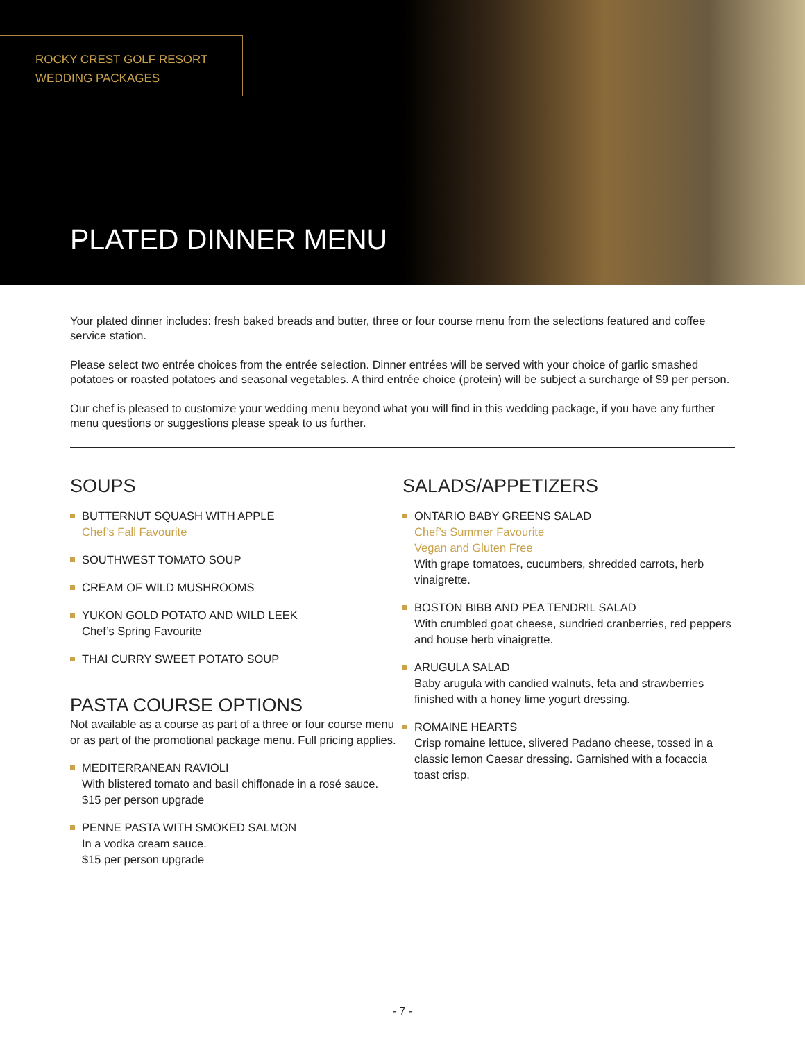ROCKY CREST GOLF RESORT
WEDDING PACKAGES
PLATED DINNER MENU
Your plated dinner includes: fresh baked breads and butter, three or four course menu from the selections featured and coffee service station.
Please select two entrée choices from the entrée selection. Dinner entrées will be served with your choice of garlic smashed potatoes or roasted potatoes and seasonal vegetables. A third entrée choice (protein) will be subject a surcharge of $9 per person.
Our chef is pleased to customize your wedding menu beyond what you will find in this wedding package, if you have any further menu questions or suggestions please speak to us further.
SOUPS
BUTTERNUT SQUASH WITH APPLE
Chef’s Fall Favourite
SOUTHWEST TOMATO SOUP
CREAM OF WILD MUSHROOMS
YUKON GOLD POTATO AND WILD LEEK
Chef’s Spring Favourite
THAI CURRY SWEET POTATO SOUP
PASTA COURSE OPTIONS
Not available as a course as part of a three or four course menu or as part of the promotional package menu. Full pricing applies.
MEDITERRANEAN RAVIOLI
With blistered tomato and basil chiffonade in a rosé sauce.
$15 per person upgrade
PENNE PASTA WITH SMOKED SALMON
In a vodka cream sauce.
$15 per person upgrade
SALADS/APPETIZERS
ONTARIO BABY GREENS SALAD
Chef’s Summer Favourite
Vegan and Gluten Free
With grape tomatoes, cucumbers, shredded carrots, herb vinaigrette.
BOSTON BIBB AND PEA TENDRIL SALAD
With crumbled goat cheese, sundried cranberries, red peppers and house herb vinaigrette.
ARUGULA SALAD
Baby arugula with candied walnuts, feta and strawberries finished with a honey lime yogurt dressing.
ROMAINE HEARTS
Crisp romaine lettuce, slivered Padano cheese, tossed in a classic lemon Caesar dressing. Garnished with a focaccia toast crisp.
- 7 -